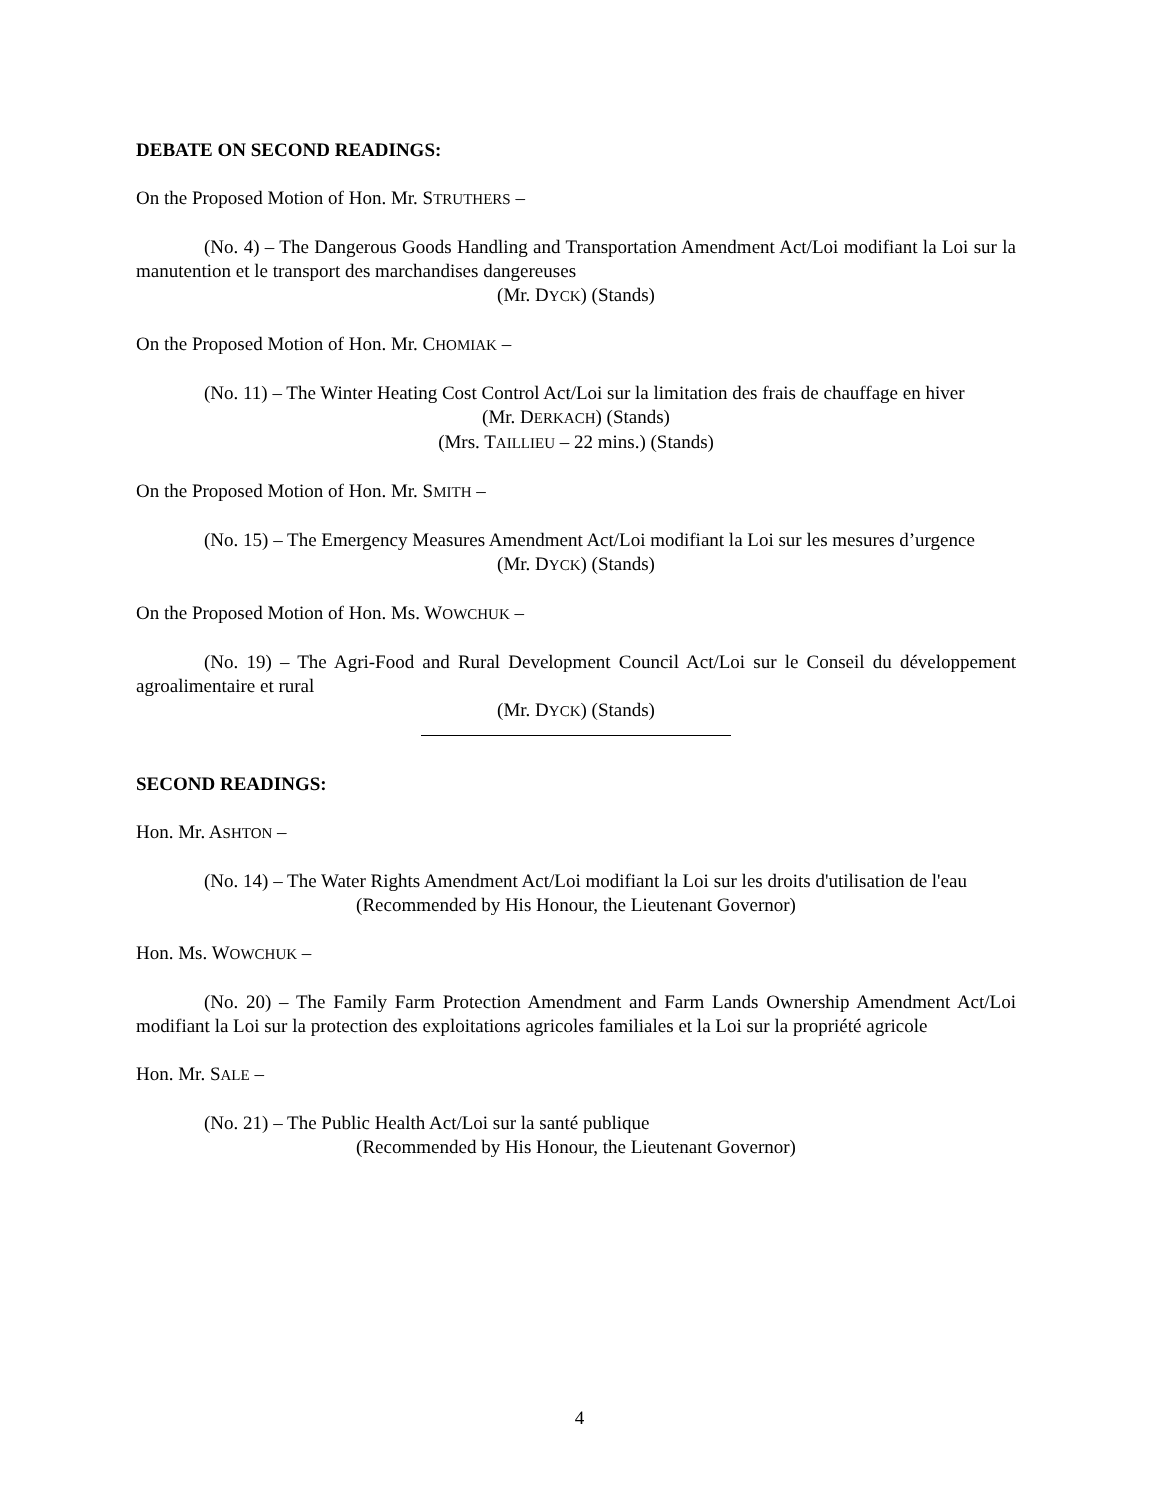DEBATE ON SECOND READINGS:
On the Proposed Motion of Hon. Mr. STRUTHERS –
(No. 4) – The Dangerous Goods Handling and Transportation Amendment Act/Loi modifiant la Loi sur la manutention et le transport des marchandises dangereuses
(Mr. DYCK) (Stands)
On the Proposed Motion of Hon. Mr. CHOMIAK –
(No. 11) – The Winter Heating Cost Control Act/Loi sur la limitation des frais de chauffage en hiver
(Mr. DERKACH) (Stands)
(Mrs. TAILLIEU – 22 mins.) (Stands)
On the Proposed Motion of Hon. Mr. SMITH –
(No. 15) – The Emergency Measures Amendment Act/Loi modifiant la Loi sur les mesures d’urgence
(Mr. DYCK) (Stands)
On the Proposed Motion of Hon. Ms. WOWCHUK –
(No. 19) – The Agri-Food and Rural Development Council Act/Loi sur le Conseil du développement agroalimentaire et rural
(Mr. DYCK) (Stands)
SECOND READINGS:
Hon. Mr. ASHTON –
(No. 14) – The Water Rights Amendment Act/Loi modifiant la Loi sur les droits d'utilisation de l'eau
(Recommended by His Honour, the Lieutenant Governor)
Hon. Ms. WOWCHUK –
(No. 20) – The Family Farm Protection Amendment and Farm Lands Ownership Amendment Act/Loi modifiant la Loi sur la protection des exploitations agricoles familiales et la Loi sur la propriété agricole
Hon. Mr. SALE –
(No. 21) – The Public Health Act/Loi sur la santé publique
(Recommended by His Honour, the Lieutenant Governor)
4